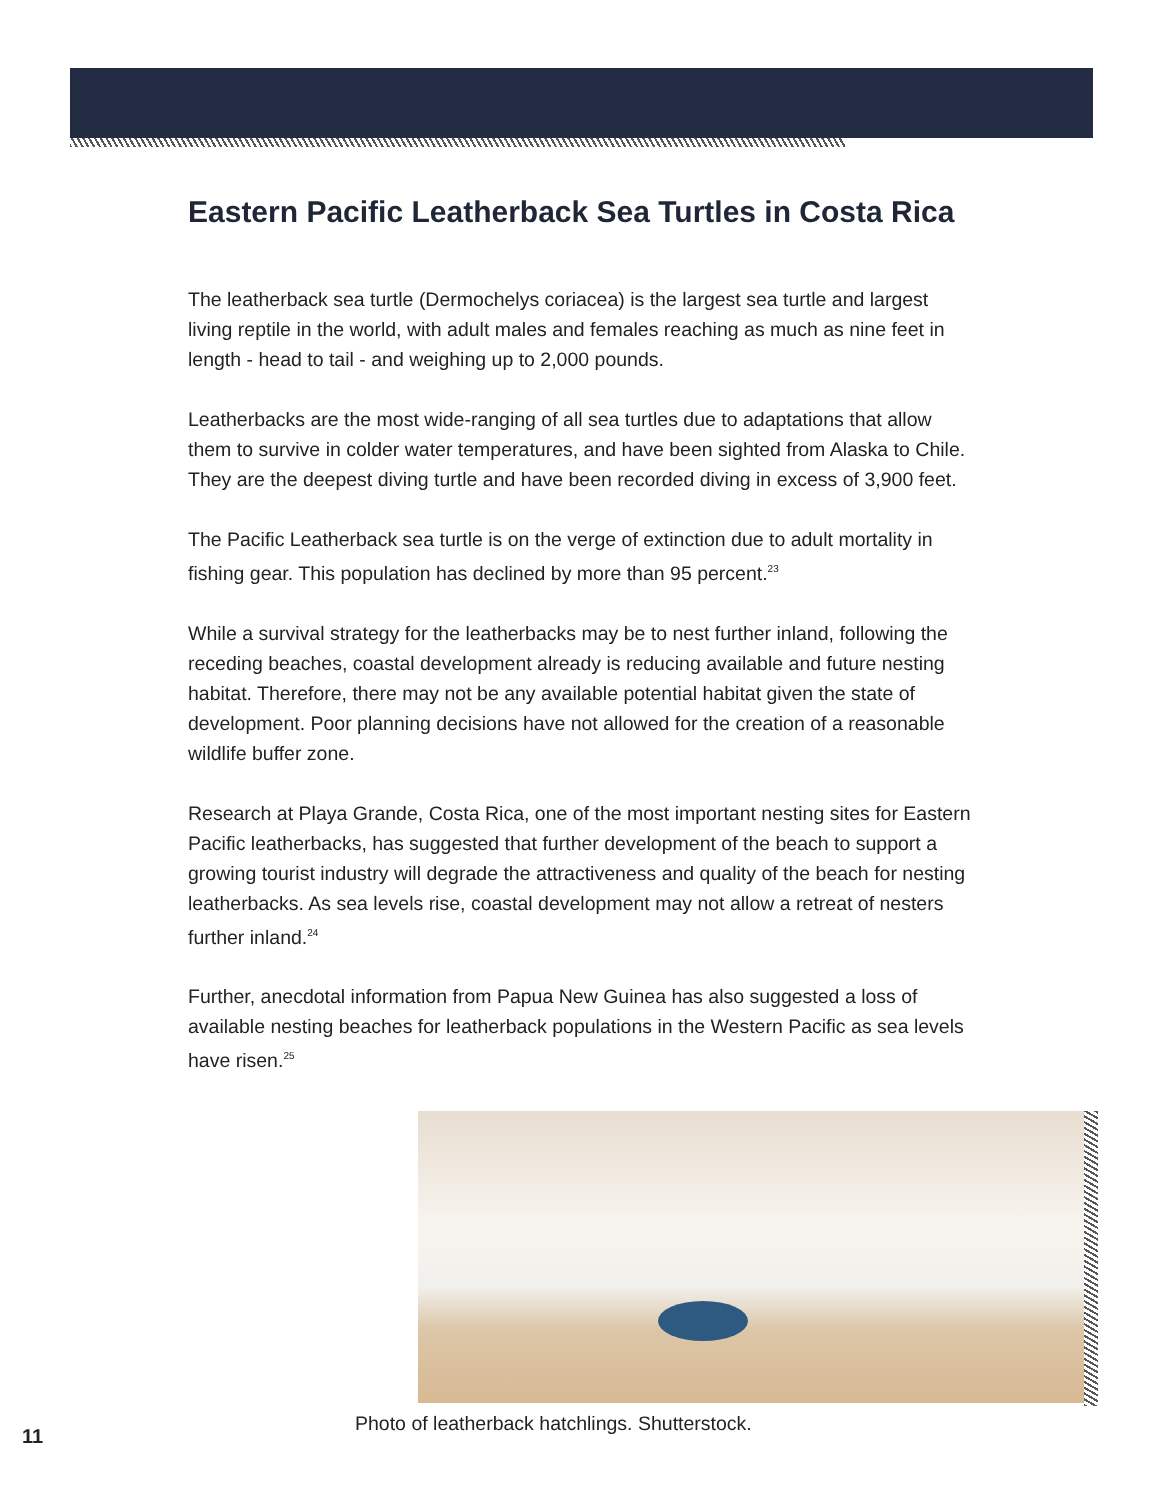Eastern Pacific Leatherback Sea Turtles in Costa Rica
The leatherback sea turtle (Dermochelys coriacea) is the largest sea turtle and largest living reptile in the world, with adult males and females reaching as much as nine feet in length - head to tail - and weighing up to 2,000 pounds.
Leatherbacks are the most wide-ranging of all sea turtles due to adaptations that allow them to survive in colder water temperatures, and have been sighted from Alaska to Chile. They are the deepest diving turtle and have been recorded diving in excess of 3,900 feet.
The Pacific Leatherback sea turtle is on the verge of extinction due to adult mortality in fishing gear. This population has declined by more than 95 percent.<sup>23</sup>
While a survival strategy for the leatherbacks may be to nest further inland, following the receding beaches, coastal development already is reducing available and future nesting habitat. Therefore, there may not be any available potential habitat given the state of development. Poor planning decisions have not allowed for the creation of a reasonable wildlife buffer zone.
Research at Playa Grande, Costa Rica, one of the most important nesting sites for Eastern Pacific leatherbacks, has suggested that further development of the beach to support a growing tourist industry will degrade the attractiveness and quality of the beach for nesting leatherbacks. As sea levels rise, coastal development may not allow a retreat of nesters further inland.<sup>24</sup>
Further, anecdotal information from Papua New Guinea has also suggested a loss of available nesting beaches for leatherback populations in the Western Pacific as sea levels have risen.<sup>25</sup>
Photo of leatherback hatchlings. Shutterstock.
11